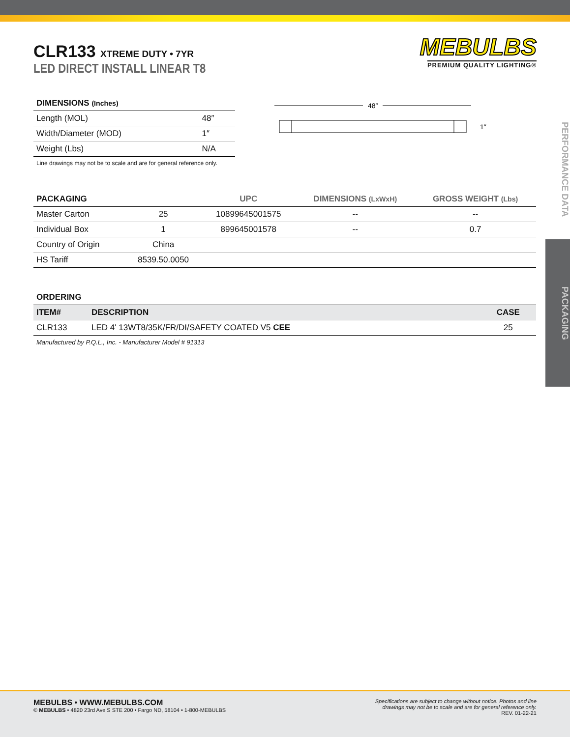MEBULBS
PREMIUM QUALITY LIGHTING®
PERFORMANCE DATA
PACKAGING
CLR133 XTREME DUTY • 7YR
LED DIRECT INSTALL LINEAR T8
| DIMENSIONS (Inches) | |
| --- | --- |
| Length (MOL) | 48″ |
| Width/Diameter (MOD) | 1″ |
| Weight (Lbs) | N/A |
Line drawings may not be to scale and are for general reference only.
48″
1″
| PACKAGING | | UPC | DIMENSIONS (LxWxH) | GROSS WEIGHT (Lbs) |
| --- | --- | --- | --- | --- |
| Master Carton | 25 | 10899645001575 | -- | -- |
| Individual Box | 1 | 899645001578 | -- | 0.7 |
| Country of Origin | China | | | |
| HS Tariff | 8539.50.0050 | | | |
| ORDERING | | |
| --- | --- | --- |
| ITEM# | DESCRIPTION | CASE |
| CLR133 | LED 4' 13WT8/35K/FR/DI/SAFETY COATED V5 CEE | 25 |
Manufactured by P.Q.L., Inc. - Manufacturer Model # 91313
MEBULBS • WWW.MEBULBS.COM
© MEBULBS • 4820 23rd Ave S STE 200 • Fargo ND, 58104 • 1-800-MEBULBS
Specifications are subject to change without notice. Photos and line
drawings may not be to scale and are for general reference only.
REV. 01-22-21